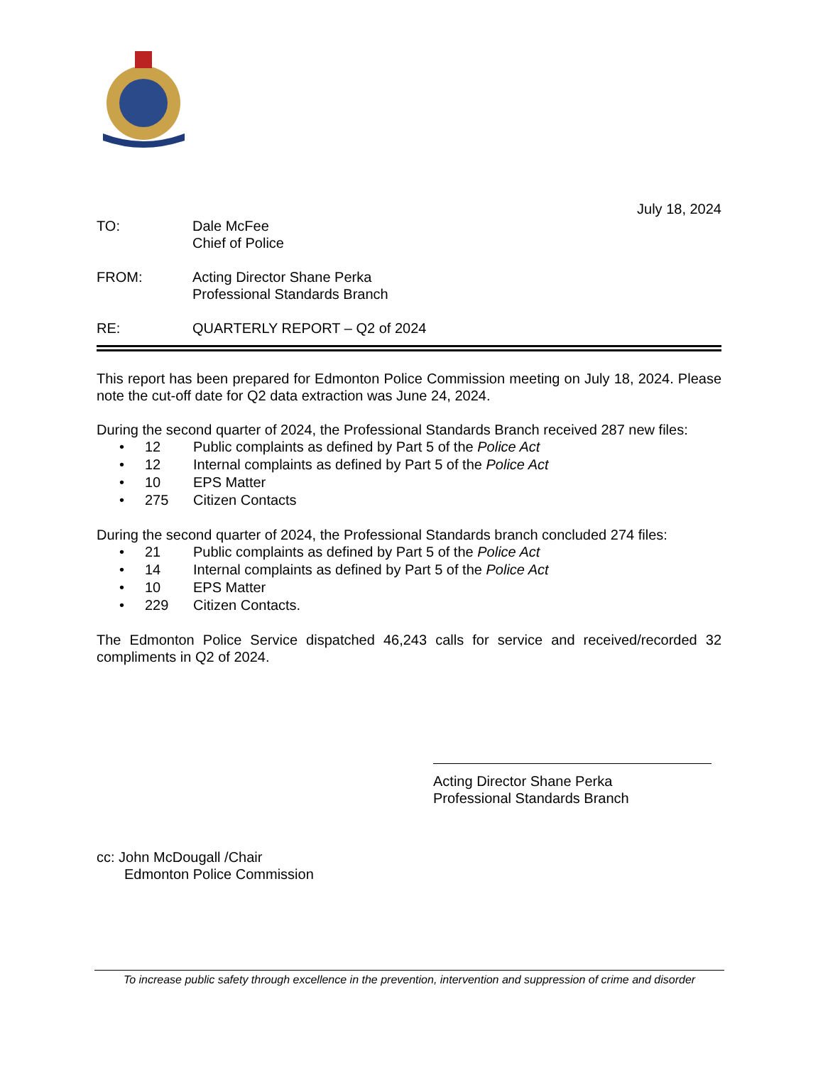July 18, 2024
TO: Dale McFee
Chief of Police
FROM: Acting Director Shane Perka
Professional Standards Branch
RE: QUARTERLY REPORT – Q2 of 2024
This report has been prepared for Edmonton Police Commission meeting on July 18, 2024. Please note the cut-off date for Q2 data extraction was June 24, 2024.
During the second quarter of 2024, the Professional Standards Branch received 287 new files:
• 12 Public complaints as defined by Part 5 of the Police Act
• 12 Internal complaints as defined by Part 5 of the Police Act
• 10 EPS Matter
• 275 Citizen Contacts
During the second quarter of 2024, the Professional Standards branch concluded 274 files:
• 21 Public complaints as defined by Part 5 of the Police Act
• 14 Internal complaints as defined by Part 5 of the Police Act
• 10 EPS Matter
• 229 Citizen Contacts.
The Edmonton Police Service dispatched 46,243 calls for service and received/recorded 32 compliments in Q2 of 2024.
Acting Director Shane Perka
Professional Standards Branch
cc: John McDougall /Chair
Edmonton Police Commission
To increase public safety through excellence in the prevention, intervention and suppression of crime and disorder